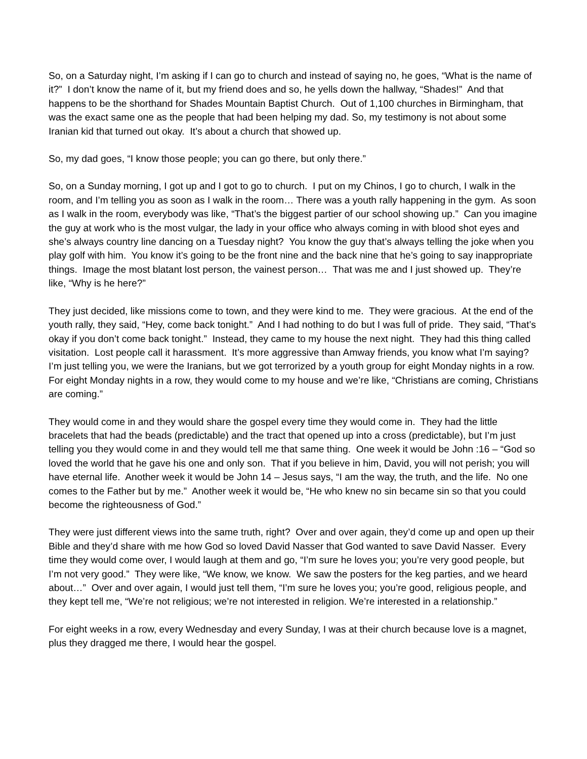So, on a Saturday night, I’m asking if I can go to church and instead of saying no, he goes, “What is the name of it?” I don’t know the name of it, but my friend does and so, he yells down the hallway, “Shades!” And that happens to be the shorthand for Shades Mountain Baptist Church. Out of 1,100 churches in Birmingham, that was the exact same one as the people that had been helping my dad. So, my testimony is not about some Iranian kid that turned out okay. It’s about a church that showed up.
So, my dad goes, “I know those people; you can go there, but only there.”
So, on a Sunday morning, I got up and I got to go to church. I put on my Chinos, I go to church, I walk in the room, and I’m telling you as soon as I walk in the room… There was a youth rally happening in the gym. As soon as I walk in the room, everybody was like, “That’s the biggest partier of our school showing up.” Can you imagine the guy at work who is the most vulgar, the lady in your office who always coming in with blood shot eyes and she’s always country line dancing on a Tuesday night? You know the guy that’s always telling the joke when you play golf with him. You know it’s going to be the front nine and the back nine that he’s going to say inappropriate things. Image the most blatant lost person, the vainest person… That was me and I just showed up. They’re like, “Why is he here?”
They just decided, like missions come to town, and they were kind to me. They were gracious. At the end of the youth rally, they said, “Hey, come back tonight.” And I had nothing to do but I was full of pride. They said, “That’s okay if you don’t come back tonight.” Instead, they came to my house the next night. They had this thing called visitation. Lost people call it harassment. It’s more aggressive than Amway friends, you know what I’m saying? I’m just telling you, we were the Iranians, but we got terrorized by a youth group for eight Monday nights in a row. For eight Monday nights in a row, they would come to my house and we’re like, “Christians are coming, Christians are coming.”
They would come in and they would share the gospel every time they would come in. They had the little bracelets that had the beads (predictable) and the tract that opened up into a cross (predictable), but I’m just telling you they would come in and they would tell me that same thing. One week it would be John :16 – “God so loved the world that he gave his one and only son. That if you believe in him, David, you will not perish; you will have eternal life. Another week it would be John 14 – Jesus says, “I am the way, the truth, and the life. No one comes to the Father but by me.” Another week it would be, “He who knew no sin became sin so that you could become the righteousness of God.”
They were just different views into the same truth, right? Over and over again, they’d come up and open up their Bible and they’d share with me how God so loved David Nasser that God wanted to save David Nasser. Every time they would come over, I would laugh at them and go, “I’m sure he loves you; you’re very good people, but I’m not very good.” They were like, “We know, we know. We saw the posters for the keg parties, and we heard about…” Over and over again, I would just tell them, “I’m sure he loves you; you’re good, religious people, and they kept tell me, “We’re not religious; we’re not interested in religion. We’re interested in a relationship.”
For eight weeks in a row, every Wednesday and every Sunday, I was at their church because love is a magnet, plus they dragged me there, I would hear the gospel.